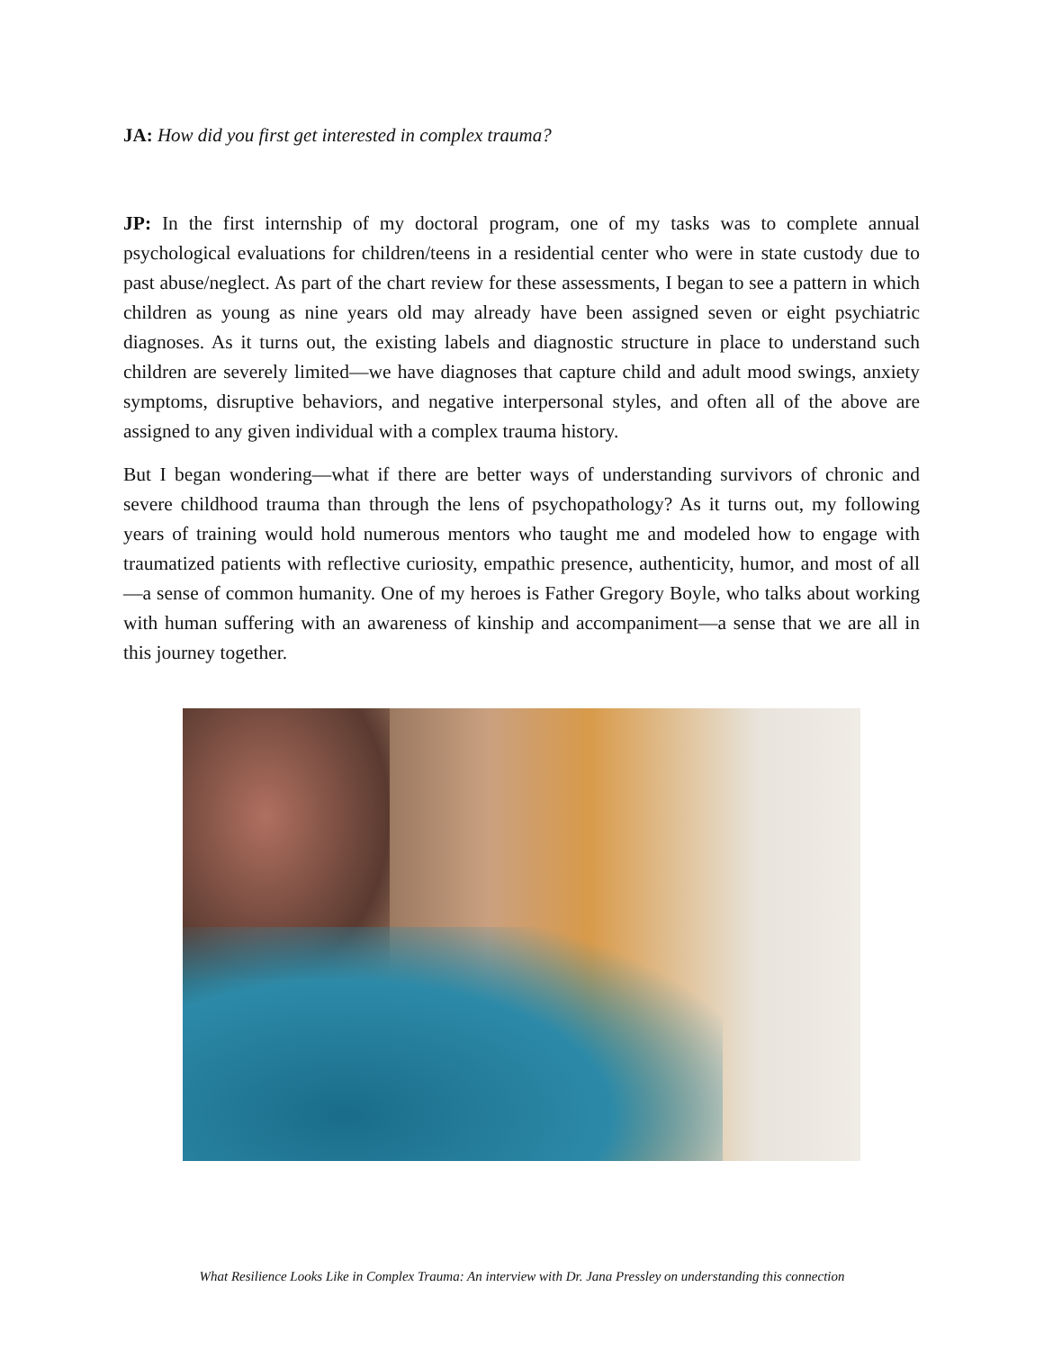JA: How did you first get interested in complex trauma?
JP: In the first internship of my doctoral program, one of my tasks was to complete annual psychological evaluations for children/teens in a residential center who were in state custody due to past abuse/neglect. As part of the chart review for these assessments, I began to see a pattern in which children as young as nine years old may already have been assigned seven or eight psychiatric diagnoses. As it turns out, the existing labels and diagnostic structure in place to understand such children are severely limited—we have diagnoses that capture child and adult mood swings, anxiety symptoms, disruptive behaviors, and negative interpersonal styles, and often all of the above are assigned to any given individual with a complex trauma history.
But I began wondering—what if there are better ways of understanding survivors of chronic and severe childhood trauma than through the lens of psychopathology? As it turns out, my following years of training would hold numerous mentors who taught me and modeled how to engage with traumatized patients with reflective curiosity, empathic presence, authenticity, humor, and most of all—a sense of common humanity. One of my heroes is Father Gregory Boyle, who talks about working with human suffering with an awareness of kinship and accompaniment—a sense that we are all in this journey together.
What Resilience Looks Like in Complex Trauma: An interview with Dr. Jana Pressley on understanding this connection